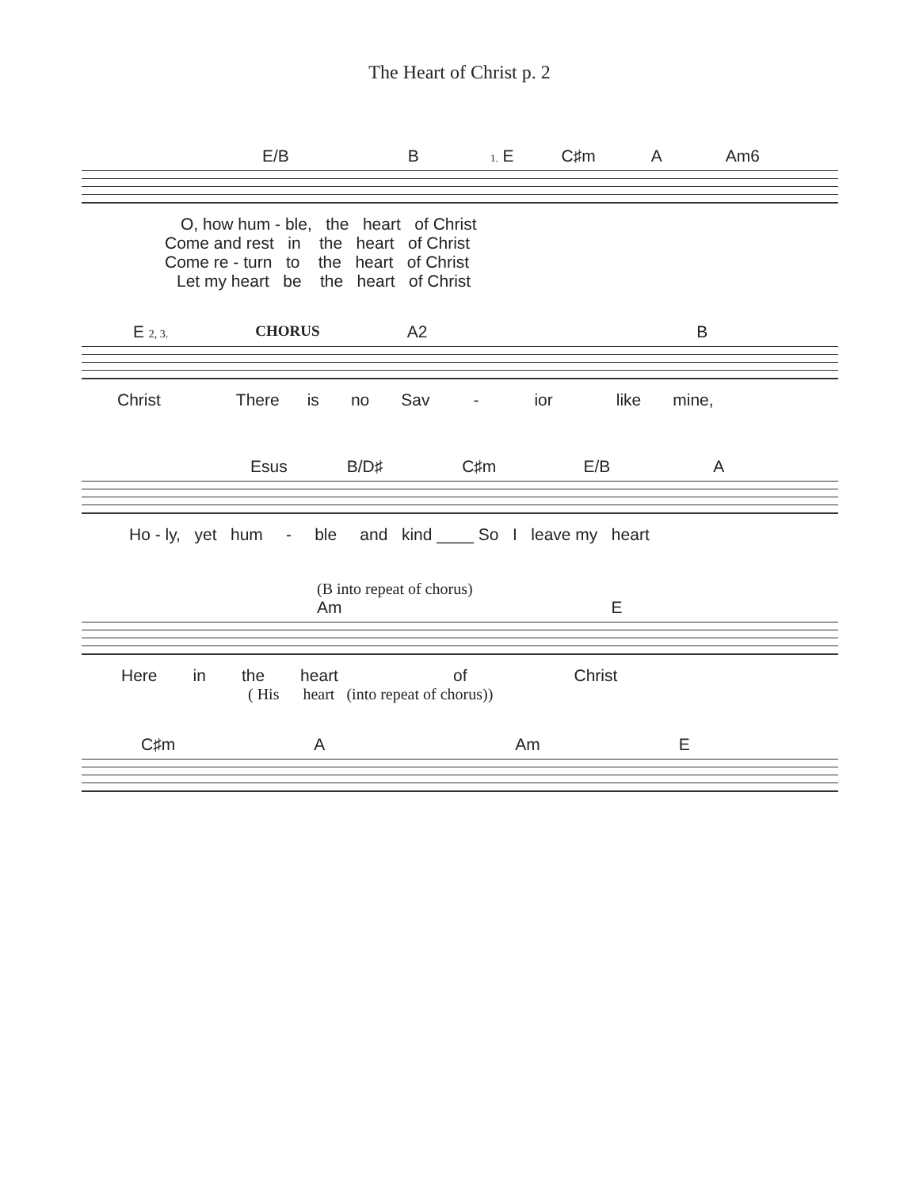The Heart of Christ p. 2
E/B B 1. E C♯m A Am6
O, how hum - ble, the heart of Christ
Come and rest in the heart of Christ
Come re - turn to the heart of Christ
Let my heart be the heart of Christ
E 2, 3. CHORUS A2 B
Christ There is no Sav - ior like mine,
Esus B/D♯ C♯m E/B A
Ho - ly, yet hum - ble and kind ____ So I leave my heart
(B into repeat of chorus)
Am E
Here in the heart of Christ
( His heart (into repeat of chorus))
C♯m A Am E